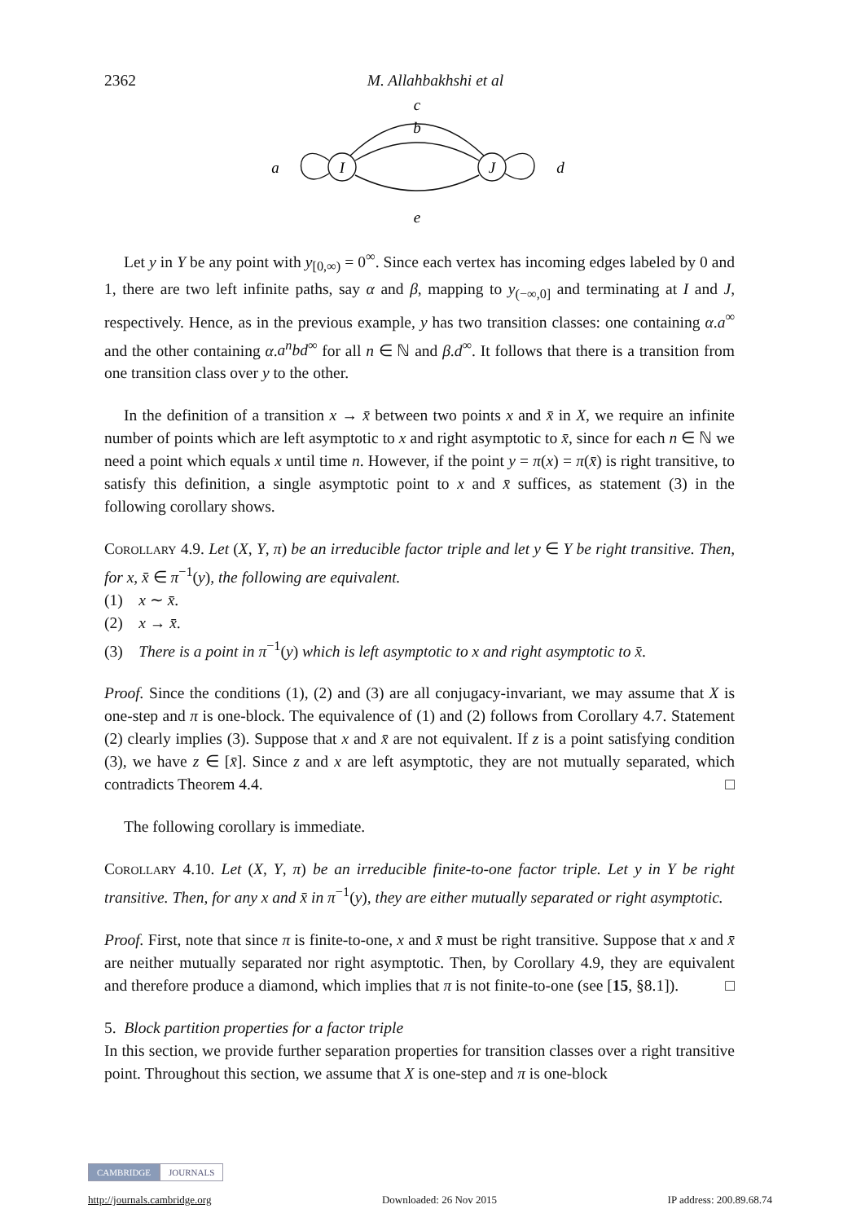2362 M. Allahbakhshi et al
I
J
c
b
e
a
d
Let y in Y be any point with y<sub>[0,∞)</sub> = 0<sup>∞</sup>. Since each vertex has incoming edges labeled by 0 and 1, there are two left infinite paths, say α and β, mapping to y<sub>(−∞,0]</sub> and terminating at I and J, respectively. Hence, as in the previous example, y has two transition classes: one containing α.a<sup>∞</sup> and the other containing α.a<sup>n</sup>bd<sup>∞</sup> for all n ∈ ℕ and β.d<sup>∞</sup>. It follows that there is a transition from one transition class over y to the other.
In the definition of a transition x → x̄ between two points x and x̄ in X, we require an infinite number of points which are left asymptotic to x and right asymptotic to x̄, since for each n ∈ ℕ we need a point which equals x until time n. However, if the point y = π(x) = π(x̄) is right transitive, to satisfy this definition, a single asymptotic point to x and x̄ suffices, as statement (3) in the following corollary shows.
Corollary 4.9. Let (X, Y, π) be an irreducible factor triple and let y ∈ Y be right transitive. Then, for x, x̄ ∈ π<sup>−1</sup>(y), the following are equivalent.
(1) x ∼ x̄.
(2) x → x̄.
(3) There is a point in π<sup>−1</sup>(y) which is left asymptotic to x and right asymptotic to x̄.
Proof. Since the conditions (1), (2) and (3) are all conjugacy-invariant, we may assume that X is one-step and π is one-block. The equivalence of (1) and (2) follows from Corollary 4.7. Statement (2) clearly implies (3). Suppose that x and x̄ are not equivalent. If z is a point satisfying condition (3), we have z ∈ [x̄]. Since z and x are left asymptotic, they are not mutually separated, which contradicts Theorem 4.4. □
The following corollary is immediate.
Corollary 4.10. Let (X, Y, π) be an irreducible finite-to-one factor triple. Let y in Y be right transitive. Then, for any x and x̄ in π<sup>−1</sup>(y), they are either mutually separated or right asymptotic.
Proof. First, note that since π is finite-to-one, x and x̄ must be right transitive. Suppose that x and x̄ are neither mutually separated nor right asymptotic. Then, by Corollary 4.9, they are equivalent and therefore produce a diamond, which implies that π is not finite-to-one (see [15, §8.1]). □
5. Block partition properties for a factor triple
In this section, we provide further separation properties for transition classes over a right transitive point. Throughout this section, we assume that X is one-step and π is one-block
CAMBRIDGE JOURNALS
http://journals.cambridge.org Downloaded: 26 Nov 2015 IP address: 200.89.68.74